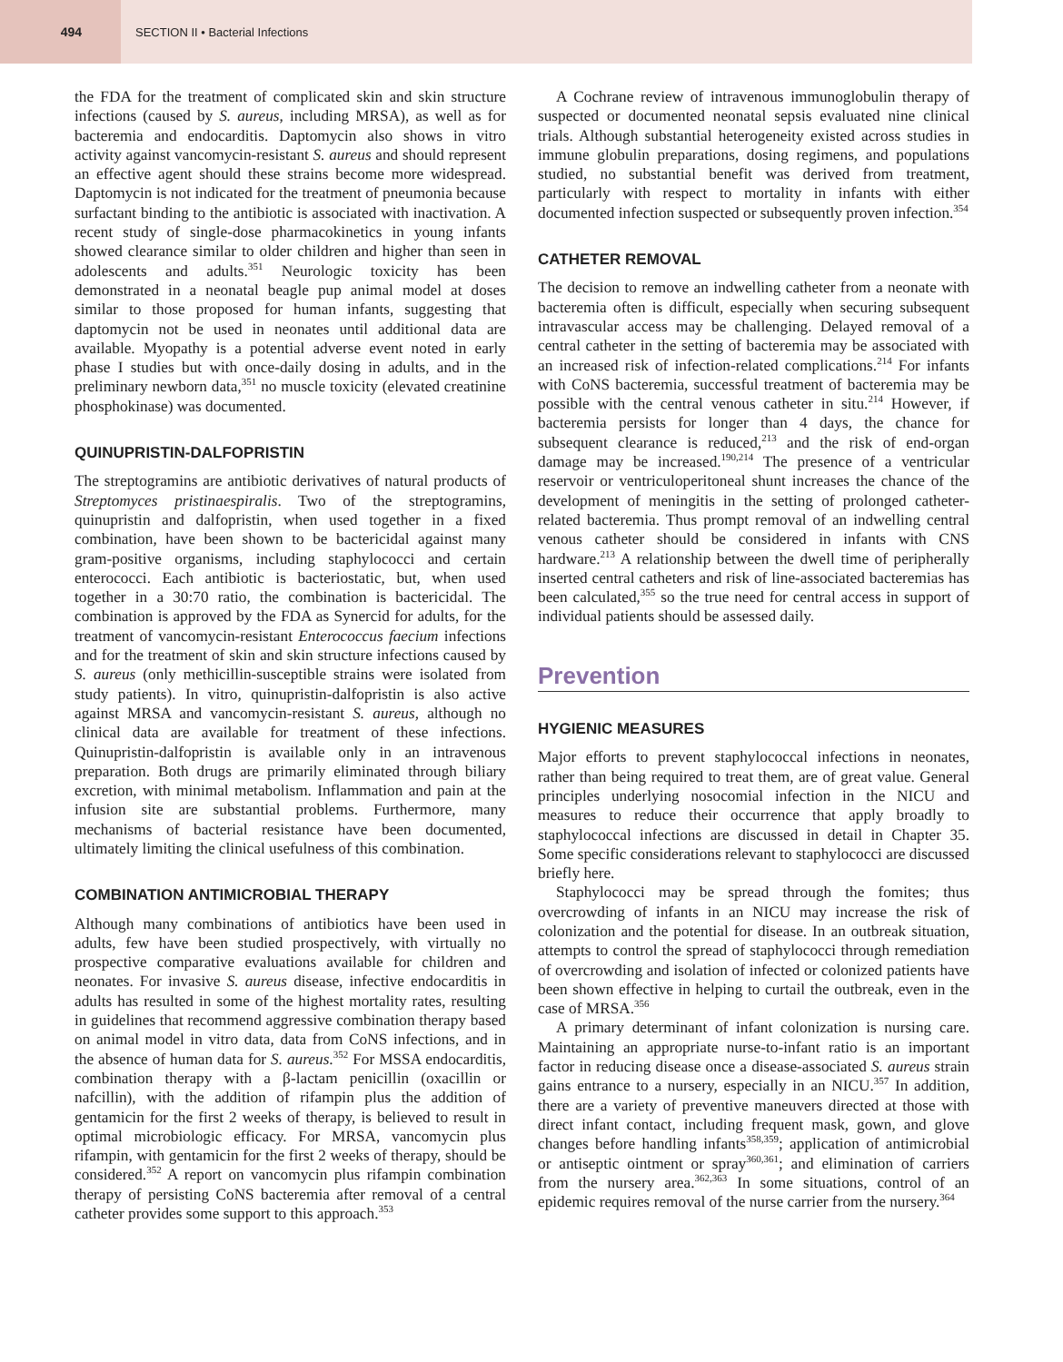494
SECTION II • Bacterial Infections
the FDA for the treatment of complicated skin and skin structure infections (caused by S. aureus, including MRSA), as well as for bacteremia and endocarditis. Daptomycin also shows in vitro activity against vancomycin-resistant S. aureus and should represent an effective agent should these strains become more widespread. Daptomycin is not indicated for the treatment of pneumonia because surfactant binding to the antibiotic is associated with inactivation. A recent study of single-dose pharmacokinetics in young infants showed clearance similar to older children and higher than seen in adolescents and adults.<sup>351</sup> Neurologic toxicity has been demonstrated in a neonatal beagle pup animal model at doses similar to those proposed for human infants, suggesting that daptomycin not be used in neonates until additional data are available. Myopathy is a potential adverse event noted in early phase I studies but with once-daily dosing in adults, and in the preliminary newborn data,<sup>351</sup> no muscle toxicity (elevated creatinine phosphokinase) was documented.
QUINUPRISTIN-DALFOPRISTIN
The streptogramins are antibiotic derivatives of natural products of Streptomyces pristinaespiralis. Two of the streptogramins, quinupristin and dalfopristin, when used together in a fixed combination, have been shown to be bactericidal against many gram-positive organisms, including staphylococci and certain enterococci. Each antibiotic is bacteriostatic, but, when used together in a 30:70 ratio, the combination is bactericidal. The combination is approved by the FDA as Synercid for adults, for the treatment of vancomycin-resistant Enterococcus faecium infections and for the treatment of skin and skin structure infections caused by S. aureus (only methicillin-susceptible strains were isolated from study patients). In vitro, quinupristin-dalfopristin is also active against MRSA and vancomycin-resistant S. aureus, although no clinical data are available for treatment of these infections. Quinupristin-dalfopristin is available only in an intravenous preparation. Both drugs are primarily eliminated through biliary excretion, with minimal metabolism. Inflammation and pain at the infusion site are substantial problems. Furthermore, many mechanisms of bacterial resistance have been documented, ultimately limiting the clinical usefulness of this combination.
COMBINATION ANTIMICROBIAL THERAPY
Although many combinations of antibiotics have been used in adults, few have been studied prospectively, with virtually no prospective comparative evaluations available for children and neonates. For invasive S. aureus disease, infective endocarditis in adults has resulted in some of the highest mortality rates, resulting in guidelines that recommend aggressive combination therapy based on animal model in vitro data, data from CoNS infections, and in the absence of human data for S. aureus.<sup>352</sup> For MSSA endocarditis, combination therapy with a β-lactam penicillin (oxacillin or nafcillin), with the addition of rifampin plus the addition of gentamicin for the first 2 weeks of therapy, is believed to result in optimal microbiologic efficacy. For MRSA, vancomycin plus rifampin, with gentamicin for the first 2 weeks of therapy, should be considered.<sup>352</sup> A report on vancomycin plus rifampin combination therapy of persisting CoNS bacteremia after removal of a central catheter provides some support to this approach.<sup>353</sup>
A Cochrane review of intravenous immunoglobulin therapy of suspected or documented neonatal sepsis evaluated nine clinical trials. Although substantial heterogeneity existed across studies in immune globulin preparations, dosing regimens, and populations studied, no substantial benefit was derived from treatment, particularly with respect to mortality in infants with either documented infection suspected or subsequently proven infection.<sup>354</sup>
CATHETER REMOVAL
The decision to remove an indwelling catheter from a neonate with bacteremia often is difficult, especially when securing subsequent intravascular access may be challenging. Delayed removal of a central catheter in the setting of bacteremia may be associated with an increased risk of infection-related complications.<sup>214</sup> For infants with CoNS bacteremia, successful treatment of bacteremia may be possible with the central venous catheter in situ.<sup>214</sup> However, if bacteremia persists for longer than 4 days, the chance for subsequent clearance is reduced,<sup>213</sup> and the risk of end-organ damage may be increased.<sup>190,214</sup> The presence of a ventricular reservoir or ventriculoperitoneal shunt increases the chance of the development of meningitis in the setting of prolonged catheter-related bacteremia. Thus prompt removal of an indwelling central venous catheter should be considered in infants with CNS hardware.<sup>213</sup> A relationship between the dwell time of peripherally inserted central catheters and risk of line-associated bacteremias has been calculated,<sup>355</sup> so the true need for central access in support of individual patients should be assessed daily.
Prevention
HYGIENIC MEASURES
Major efforts to prevent staphylococcal infections in neonates, rather than being required to treat them, are of great value. General principles underlying nosocomial infection in the NICU and measures to reduce their occurrence that apply broadly to staphylococcal infections are discussed in detail in Chapter 35. Some specific considerations relevant to staphylococci are discussed briefly here.
Staphylococci may be spread through the fomites; thus overcrowding of infants in an NICU may increase the risk of colonization and the potential for disease. In an outbreak situation, attempts to control the spread of staphylococci through remediation of overcrowding and isolation of infected or colonized patients have been shown effective in helping to curtail the outbreak, even in the case of MRSA.<sup>356</sup>
A primary determinant of infant colonization is nursing care. Maintaining an appropriate nurse-to-infant ratio is an important factor in reducing disease once a disease-associated S. aureus strain gains entrance to a nursery, especially in an NICU.<sup>357</sup> In addition, there are a variety of preventive maneuvers directed at those with direct infant contact, including frequent mask, gown, and glove changes before handling infants<sup>358,359</sup>; application of antimicrobial or antiseptic ointment or spray<sup>360,361</sup>; and elimination of carriers from the nursery area.<sup>362,363</sup> In some situations, control of an epidemic requires removal of the nurse carrier from the nursery.<sup>364</sup>